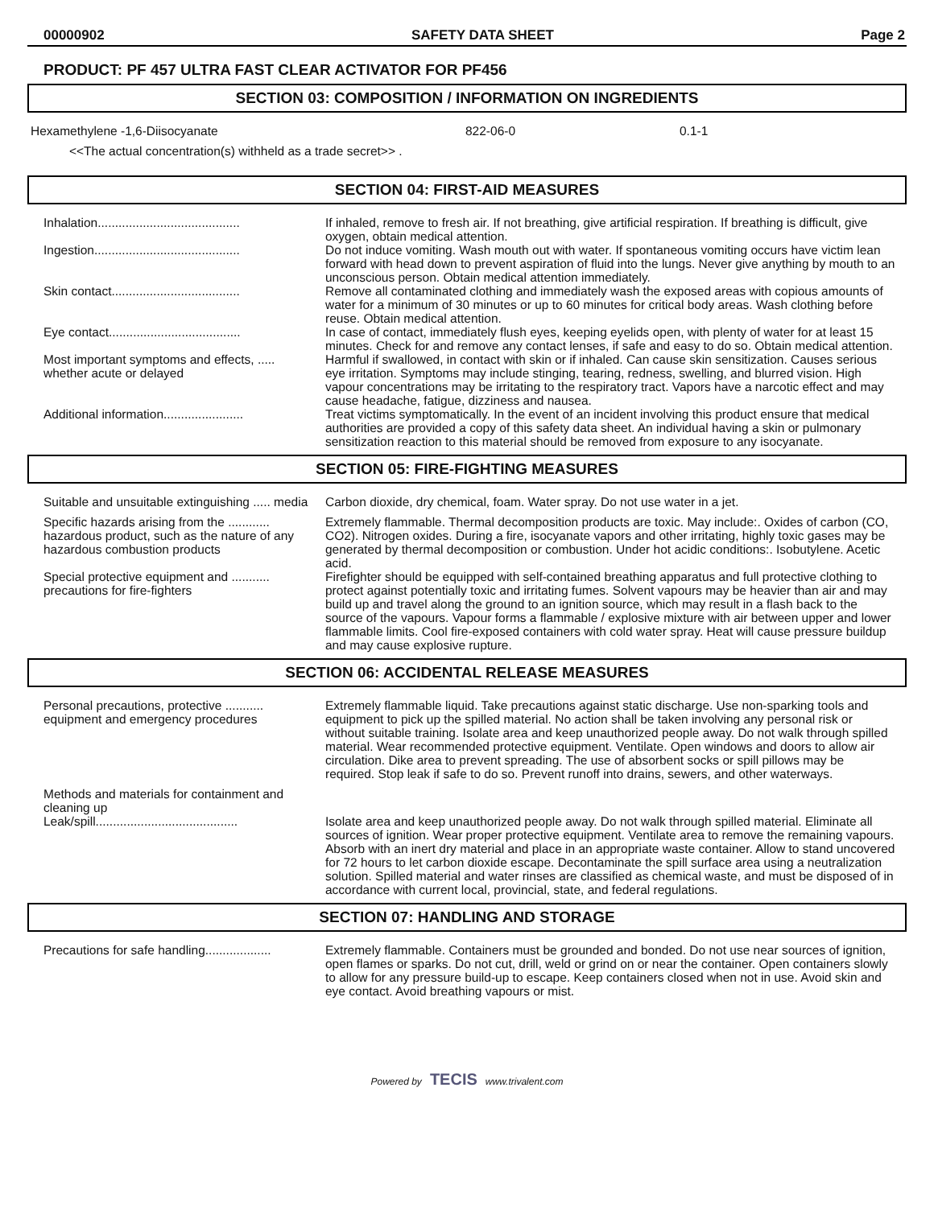00000902 SAFETY DATA SHEET Page 2
PRODUCT: PF 457 ULTRA FAST CLEAR ACTIVATOR FOR PF456
SECTION 03: COMPOSITION / INFORMATION ON INGREDIENTS
| Hexamethylene -1,6-Diisocyanate | 822-06-0 | 0.1-1 |
| <<The actual concentration(s) withheld as a trade secret>> . | | |
SECTION 04: FIRST-AID MEASURES
| Inhalation......................................... | If inhaled, remove to fresh air. If not breathing, give artificial respiration. If breathing is difficult, give oxygen, obtain medical attention. |
| Ingestion.......................................... | Do not induce vomiting. Wash mouth out with water. If spontaneous vomiting occurs have victim lean forward with head down to prevent aspiration of fluid into the lungs. Never give anything by mouth to an unconscious person. Obtain medical attention immediately. |
| Skin contact..................................... | Remove all contaminated clothing and immediately wash the exposed areas with copious amounts of water for a minimum of 30 minutes or up to 60 minutes for critical body areas. Wash clothing before reuse. Obtain medical attention. |
| Eye contact...................................... | In case of contact, immediately flush eyes, keeping eyelids open, with plenty of water for at least 15 minutes. Check for and remove any contact lenses, if safe and easy to do so. Obtain medical attention. |
| Most important symptoms and effects, ..... whether acute or delayed | Harmful if swallowed, in contact with skin or if inhaled. Can cause skin sensitization. Causes serious eye irritation. Symptoms may include stinging, tearing, redness, swelling, and blurred vision. High vapour concentrations may be irritating to the respiratory tract. Vapors have a narcotic effect and may cause headache, fatigue, dizziness and nausea. |
| Additional information....................... | Treat victims symptomatically. In the event of an incident involving this product ensure that medical authorities are provided a copy of this safety data sheet. An individual having a skin or pulmonary sensitization reaction to this material should be removed from exposure to any isocyanate. |
SECTION 05: FIRE-FIGHTING MEASURES
| Suitable and unsuitable extinguishing ..... media | Carbon dioxide, dry chemical, foam. Water spray. Do not use water in a jet. |
| Specific hazards arising from the ............ hazardous product, such as the nature of any hazardous combustion products | Extremely flammable. Thermal decomposition products are toxic. May include:. Oxides of carbon (CO, CO2). Nitrogen oxides. During a fire, isocyanate vapors and other irritating, highly toxic gases may be generated by thermal decomposition or combustion. Under hot acidic conditions:. Isobutylene. Acetic acid. |
| Special protective equipment and ........... precautions for fire-fighters | Firefighter should be equipped with self-contained breathing apparatus and full protective clothing to protect against potentially toxic and irritating fumes. Solvent vapours may be heavier than air and may build up and travel along the ground to an ignition source, which may result in a flash back to the source of the vapours. Vapour forms a flammable / explosive mixture with air between upper and lower flammable limits. Cool fire-exposed containers with cold water spray. Heat will cause pressure buildup and may cause explosive rupture. |
SECTION 06: ACCIDENTAL RELEASE MEASURES
| Personal precautions, protective ........... equipment and emergency procedures | Extremely flammable liquid. Take precautions against static discharge. Use non-sparking tools and equipment to pick up the spilled material. No action shall be taken involving any personal risk or without suitable training. Isolate area and keep unauthorized people away. Do not walk through spilled material. Wear recommended protective equipment. Ventilate. Open windows and doors to allow air circulation. Dike area to prevent spreading. The use of absorbent socks or spill pillows may be required. Stop leak if safe to do so. Prevent runoff into drains, sewers, and other waterways. |
| Methods and materials for containment and cleaning up | |
| Leak/spill......................................... | Isolate area and keep unauthorized people away. Do not walk through spilled material. Eliminate all sources of ignition. Wear proper protective equipment. Ventilate area to remove the remaining vapours. Absorb with an inert dry material and place in an appropriate waste container. Allow to stand uncovered for 72 hours to let carbon dioxide escape. Decontaminate the spill surface area using a neutralization solution. Spilled material and water rinses are classified as chemical waste, and must be disposed of in accordance with current local, provincial, state, and federal regulations. |
SECTION 07: HANDLING AND STORAGE
| Precautions for safe handling................... | Extremely flammable. Containers must be grounded and bonded. Do not use near sources of ignition, open flames or sparks. Do not cut, drill, weld or grind on or near the container. Open containers slowly to allow for any pressure build-up to escape. Keep containers closed when not in use. Avoid skin and eye contact. Avoid breathing vapours or mist. |
Powered by TECIS www.trivalent.com